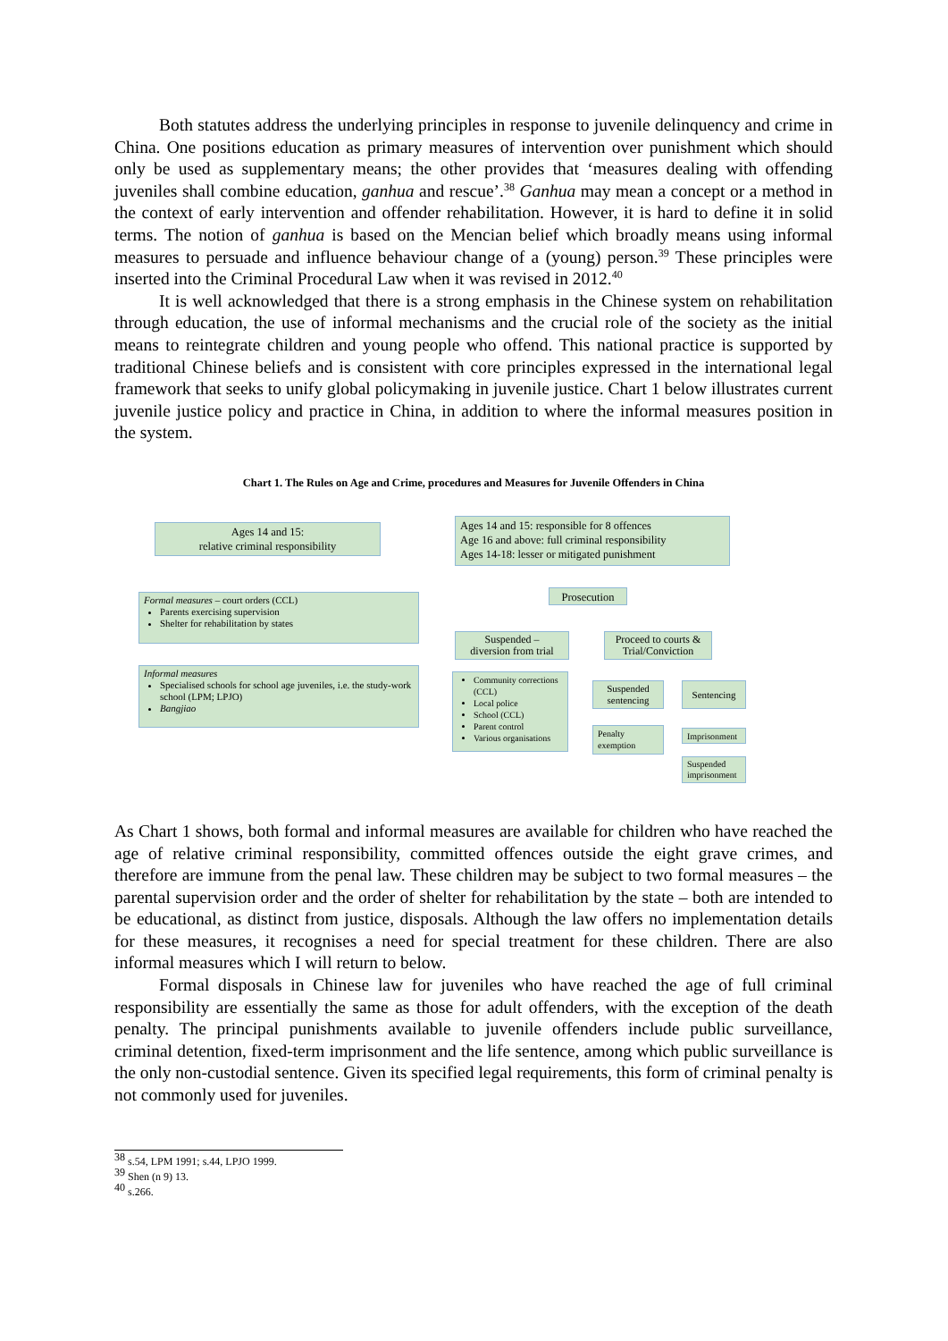Both statutes address the underlying principles in response to juvenile delinquency and crime in China. One positions education as primary measures of intervention over punishment which should only be used as supplementary means; the other provides that ‘measures dealing with offending juveniles shall combine education, ganhua and rescue’.<sup>38</sup> Ganhua may mean a concept or a method in the context of early intervention and offender rehabilitation. However, it is hard to define it in solid terms. The notion of ganhua is based on the Mencian belief which broadly means using informal measures to persuade and influence behaviour change of a (young) person.<sup>39</sup> These principles were inserted into the Criminal Procedural Law when it was revised in 2012.<sup>40</sup>
It is well acknowledged that there is a strong emphasis in the Chinese system on rehabilitation through education, the use of informal mechanisms and the crucial role of the society as the initial means to reintegrate children and young people who offend. This national practice is supported by traditional Chinese beliefs and is consistent with core principles expressed in the international legal framework that seeks to unify global policymaking in juvenile justice. Chart 1 below illustrates current juvenile justice policy and practice in China, in addition to where the informal measures position in the system.
Chart 1. The Rules on Age and Crime, procedures and Measures for Juvenile Offenders in China
Ages 14 and 15:
relative criminal responsibility
Ages 14 and 15: responsible for 8 offences
Age 16 and above: full criminal responsibility
Ages 14-18: lesser or mitigated punishment
Prosecution
Formal measures – court orders (CCL)
Parents exercising supervision
Shelter for rehabilitation by states
Suspended –
diversion from trial
Proceed to courts &
Trial/Conviction
Informal measures
Specialised schools for school age juveniles, i.e. the study-work school (LPM; LPJO)
Bangjiao
Community corrections (CCL)
Local police
School (CCL)
Parent control
Various organisations
Suspended sentencing
Sentencing
Penalty exemption
Imprisonment
Suspended imprisonment
As Chart 1 shows, both formal and informal measures are available for children who have reached the age of relative criminal responsibility, committed offences outside the eight grave crimes, and therefore are immune from the penal law. These children may be subject to two formal measures – the parental supervision order and the order of shelter for rehabilitation by the state – both are intended to be educational, as distinct from justice, disposals. Although the law offers no implementation details for these measures, it recognises a need for special treatment for these children. There are also informal measures which I will return to below.
Formal disposals in Chinese law for juveniles who have reached the age of full criminal responsibility are essentially the same as those for adult offenders, with the exception of the death penalty. The principal punishments available to juvenile offenders include public surveillance, criminal detention, fixed-term imprisonment and the life sentence, among which public surveillance is the only non-custodial sentence. Given its specified legal requirements, this form of criminal penalty is not commonly used for juveniles.
<sup>38</sup> s.54, LPM 1991; s.44, LPJO 1999.
<sup>39</sup> Shen (n 9) 13.
<sup>40</sup> s.266.